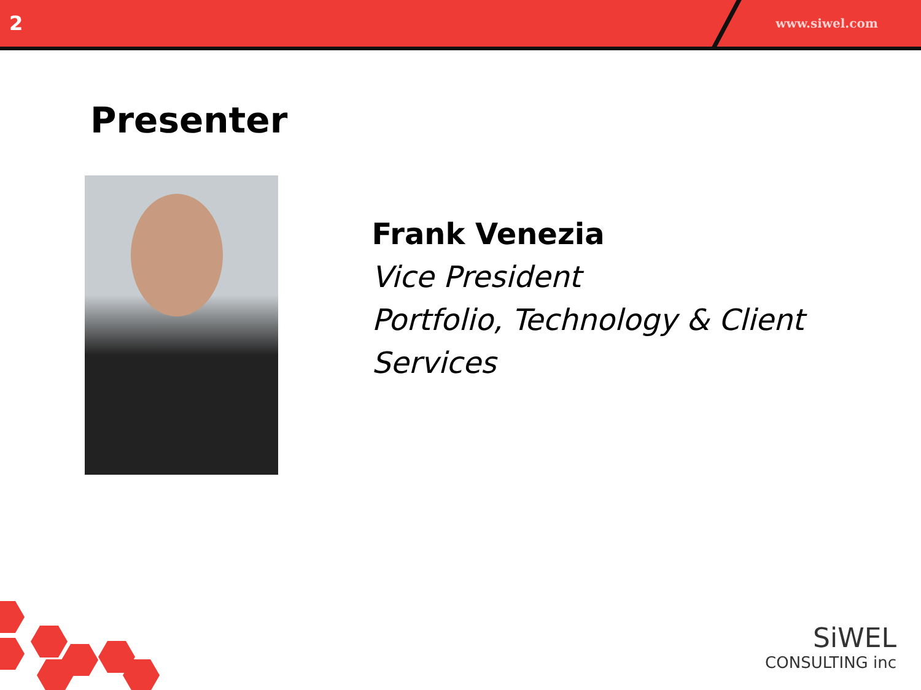2
www.siwel.com
Presenter
Frank Venezia
Vice President
Portfolio, Technology & Client Services
SiWEL
CONSULTING inc